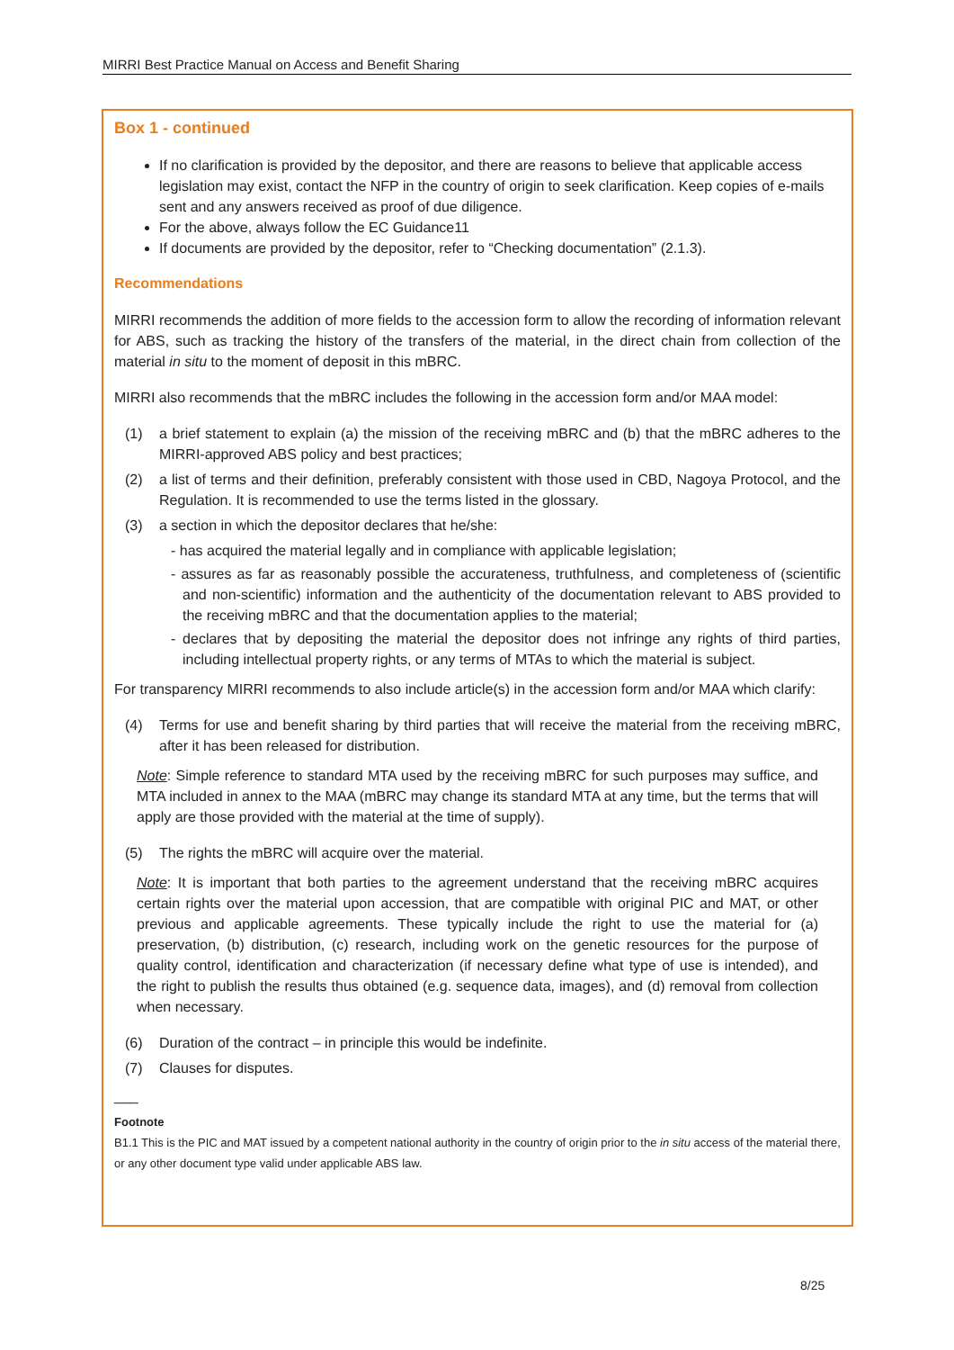MIRRI Best Practice Manual on Access and Benefit Sharing
Box 1 - continued
If no clarification is provided by the depositor, and there are reasons to believe that applicable access legislation may exist, contact the NFP in the country of origin to seek clarification. Keep copies of e-mails sent and any answers received as proof of due diligence.
For the above, always follow the EC Guidance11
If documents are provided by the depositor, refer to “Checking documentation” (2.1.3).
Recommendations
MIRRI recommends the addition of more fields to the accession form to allow the recording of information relevant for ABS, such as tracking the history of the transfers of the material, in the direct chain from collection of the material in situ to the moment of deposit in this mBRC.
MIRRI also recommends that the mBRC includes the following in the accession form and/or MAA model:
(1) a brief statement to explain (a) the mission of the receiving mBRC and (b) that the mBRC adheres to the MIRRI-approved ABS policy and best practices;
(2) a list of terms and their definition, preferably consistent with those used in CBD, Nagoya Protocol, and the Regulation. It is recommended to use the terms listed in the glossary.
(3) a section in which the depositor declares that he/she:
- has acquired the material legally and in compliance with applicable legislation;
- assures as far as reasonably possible the accurateness, truthfulness, and completeness of (scientific and non-scientific) information and the authenticity of the documentation relevant to ABS provided to the receiving mBRC and that the documentation applies to the material;
- declares that by depositing the material the depositor does not infringe any rights of third parties, including intellectual property rights, or any terms of MTAs to which the material is subject.
For transparency MIRRI recommends to also include article(s) in the accession form and/or MAA which clarify:
(4) Terms for use and benefit sharing by third parties that will receive the material from the receiving mBRC, after it has been released for distribution.
Note: Simple reference to standard MTA used by the receiving mBRC for such purposes may suffice, and MTA included in annex to the MAA (mBRC may change its standard MTA at any time, but the terms that will apply are those provided with the material at the time of supply).
(5) The rights the mBRC will acquire over the material.
Note: It is important that both parties to the agreement understand that the receiving mBRC acquires certain rights over the material upon accession, that are compatible with original PIC and MAT, or other previous and applicable agreements. These typically include the right to use the material for (a) preservation, (b) distribution, (c) research, including work on the genetic resources for the purpose of quality control, identification and characterization (if necessary define what type of use is intended), and the right to publish the results thus obtained (e.g. sequence data, images), and (d) removal from collection when necessary.
(6) Duration of the contract – in principle this would be indefinite.
(7) Clauses for disputes.
___
Footnote
B1.1 This is the PIC and MAT issued by a competent national authority in the country of origin prior to the in situ access of the material there, or any other document type valid under applicable ABS law.
8/25